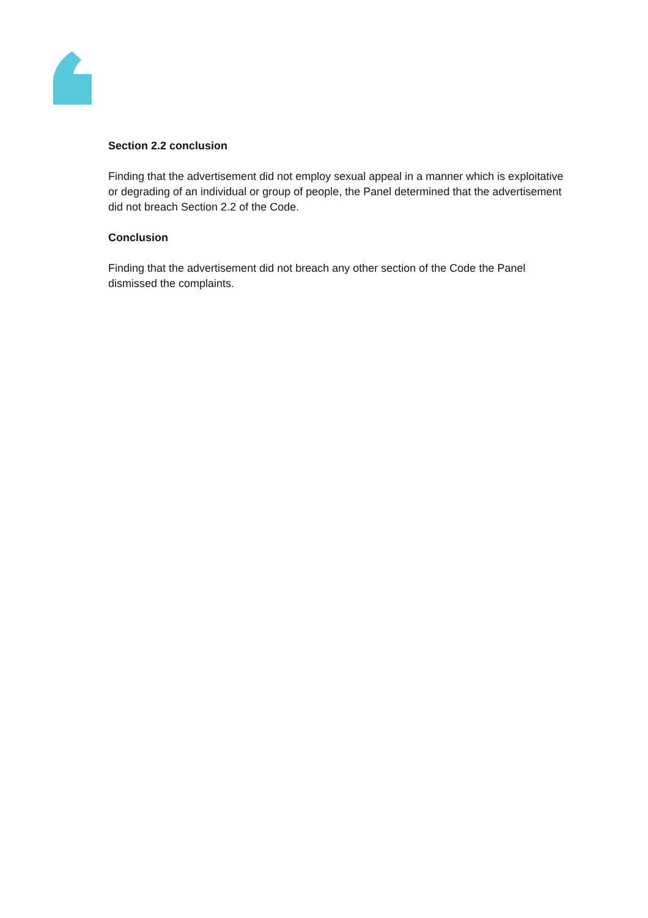Section 2.2 conclusion
Finding that the advertisement did not employ sexual appeal in a manner which is exploitative or degrading of an individual or group of people, the Panel determined that the advertisement did not breach Section 2.2 of the Code.
Conclusion
Finding that the advertisement did not breach any other section of the Code the Panel dismissed the complaints.